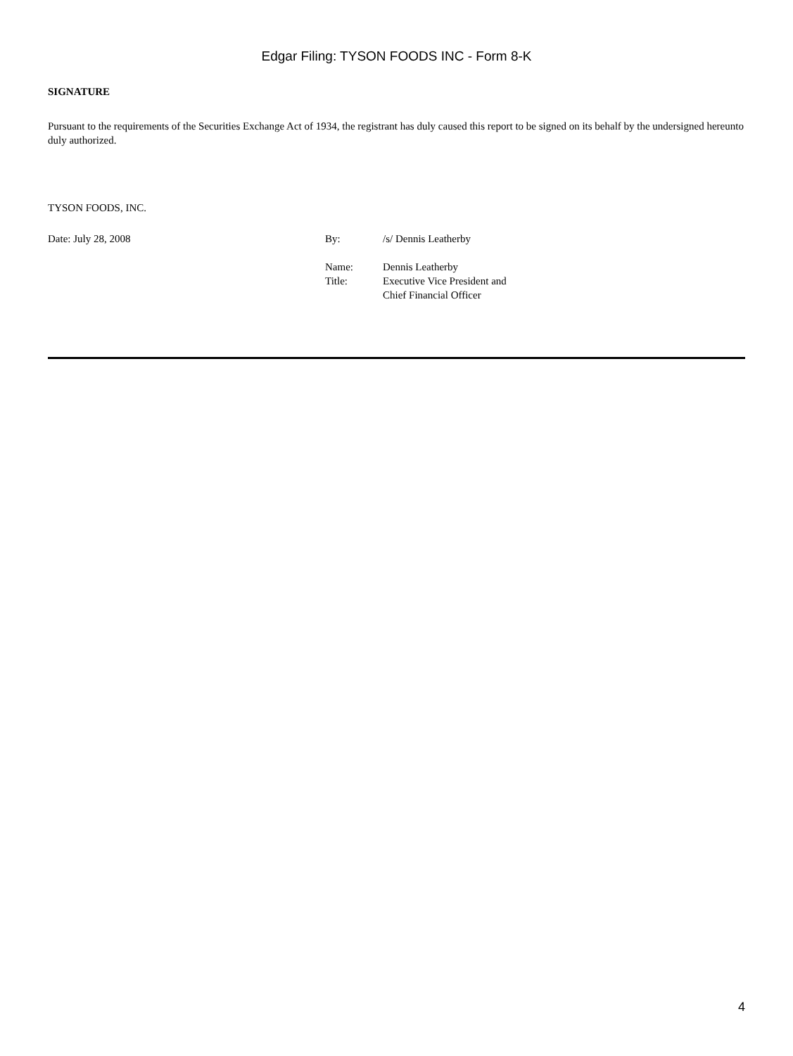Edgar Filing: TYSON FOODS INC - Form 8-K
SIGNATURE
Pursuant to the requirements of the Securities Exchange Act of 1934, the registrant has duly caused this report to be signed on its behalf by the undersigned hereunto duly authorized.
TYSON FOODS, INC.
| Date: July 28, 2008 | By: | /s/ Dennis Leatherby |
| | Name: | Dennis Leatherby |
| | Title: | Executive Vice President and Chief Financial Officer |
4